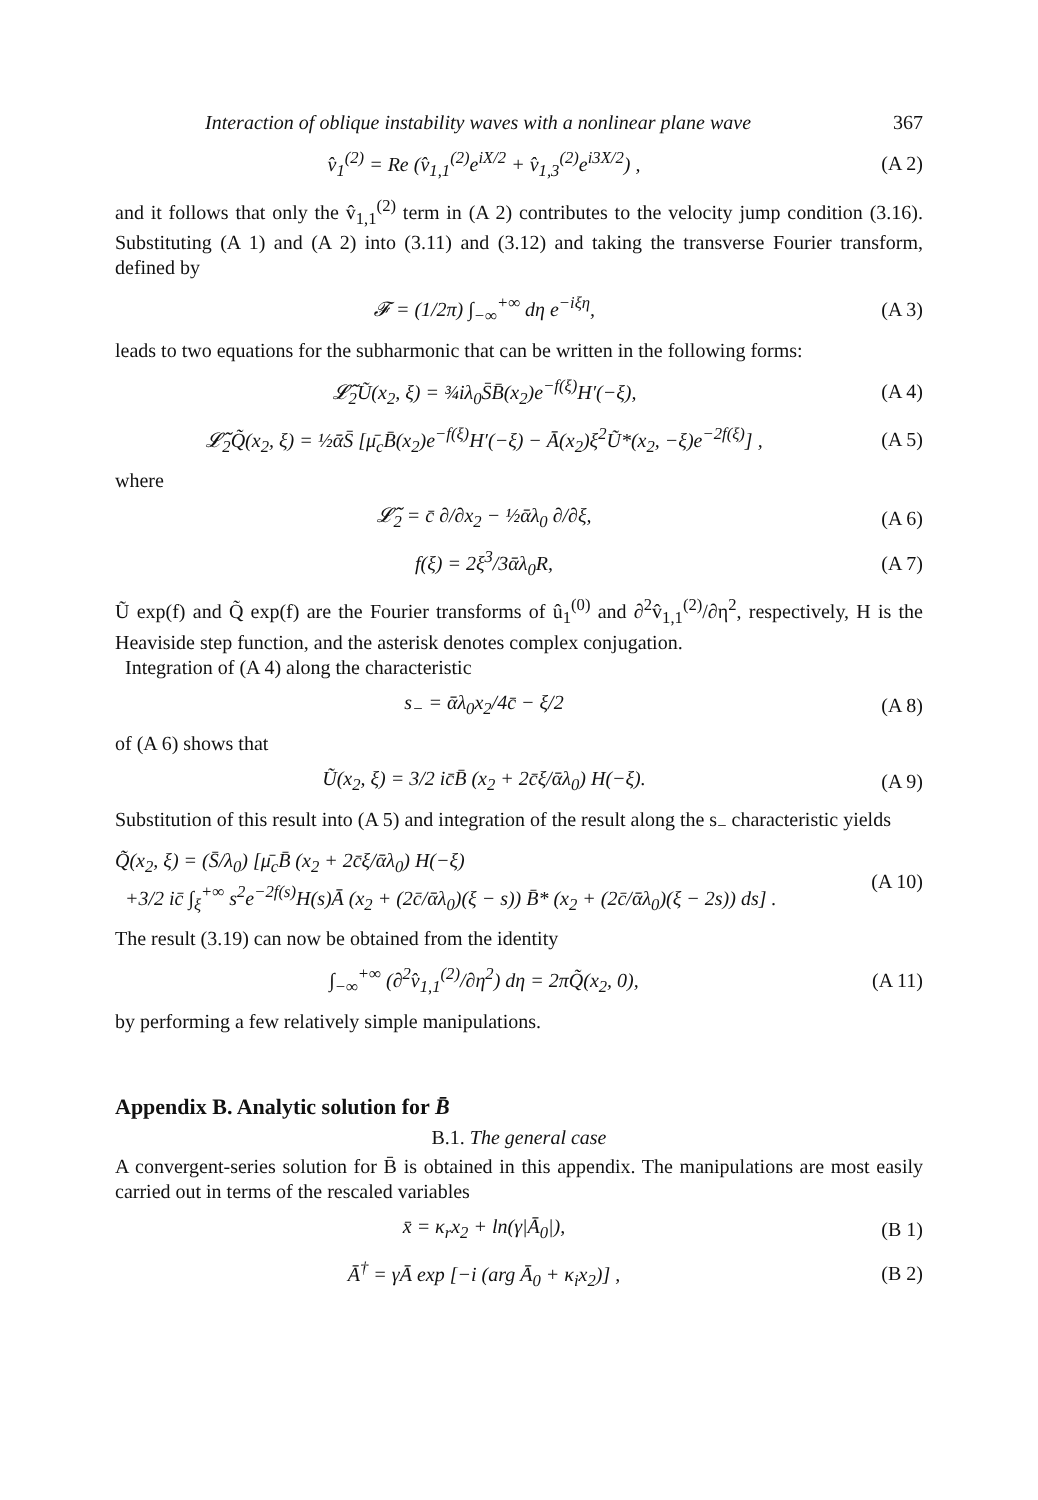Interaction of oblique instability waves with a nonlinear plane wave 367
v̂<sub>1</sub><sup>(2)</sup> = Re (v̂<sub>1,1</sub><sup>(2)</sup>e<sup>iX/2</sup> + v̂<sub>1,3</sub><sup>(2)</sup>e<sup>i3X/2</sup>) , (A 2)
and it follows that only the v̂<sub>1,1</sub><sup>(2)</sup> term in (A 2) contributes to the velocity jump condition (3.16). Substituting (A 1) and (A 2) into (3.11) and (3.12) and taking the transverse Fourier transform, defined by
𝓕 = (1/2π) ∫<sub>−∞</sub><sup>+∞</sup> dη e<sup>−iξη</sup>, (A 3)
leads to two equations for the subharmonic that can be written in the following forms:
𝓛̃<sub>2</sub>Ũ(x<sub>2</sub>, ξ) = ¾iλ<sub>0</sub>S̄B̄(x<sub>2</sub>)e<sup>−f(ξ)</sup>H′(−ξ), (A 4)
𝓛̃<sub>2</sub>Q̃(x<sub>2</sub>, ξ) = ½ᾱS̄ [μ̄<sub>c</sub>B̄(x<sub>2</sub>)e<sup>−f(ξ)</sup>H′(−ξ) − Ā(x<sub>2</sub>)ξ<sup>2</sup>Ũ*(x<sub>2</sub>, −ξ)e<sup>−2f(ξ)</sup>] , (A 5)
where
𝓛̃<sub>2</sub> = c̄ ∂/∂x<sub>2</sub> − ½ᾱλ<sub>0</sub> ∂/∂ξ, (A 6)
f(ξ) = 2ξ<sup>3</sup>/3ᾱλ<sub>0</sub>R, (A 7)
Ũ exp(f) and Q̃ exp(f) are the Fourier transforms of û<sub>1</sub><sup>(0)</sup> and ∂<sup>2</sup>v̂<sub>1,1</sub><sup>(2)</sup>/∂η<sup>2</sup>, respectively, H is the Heaviside step function, and the asterisk denotes complex conjugation.
Integration of (A 4) along the characteristic
s<sub>−</sub> = ᾱλ<sub>0</sub>x<sub>2</sub>/4c̄ − ξ/2 (A 8)
of (A 6) shows that
Ũ(x<sub>2</sub>, ξ) = 3/2 ic̄B̄ (x<sub>2</sub> + 2c̄ξ/ᾱλ<sub>0</sub>) H(−ξ). (A 9)
Substitution of this result into (A 5) and integration of the result along the s<sub>−</sub> characteristic yields
Q̃(x<sub>2</sub>, ξ) = (S̄/λ<sub>0</sub>) [μ̄<sub>c</sub>B̄ (x<sub>2</sub> + 2c̄ξ/ᾱλ<sub>0</sub>) H(−ξ)
+3/2 ic̄ ∫<sub>ξ</sub><sup>+∞</sup> s<sup>2</sup>e<sup>−2f(s)</sup>H(s)Ā (x<sub>2</sub> + (2c̄/ᾱλ<sub>0</sub>)(ξ − s)) B̄* (x<sub>2</sub> + (2c̄/ᾱλ<sub>0</sub>)(ξ − 2s)) ds] . (A 10)
The result (3.19) can now be obtained from the identity
∫<sub>−∞</sub><sup>+∞</sup> (∂<sup>2</sup>v̂<sub>1,1</sub><sup>(2)</sup>/∂η<sup>2</sup>) dη = 2πQ̃(x<sub>2</sub>, 0), (A 11)
by performing a few relatively simple manipulations.
Appendix B. Analytic solution for B̄
B.1. The general case
A convergent-series solution for B̄ is obtained in this appendix. The manipulations are most easily carried out in terms of the rescaled variables
x̄ = κ<sub>r</sub>x<sub>2</sub> + ln(γ|Ā<sub>0</sub>|), (B 1)
Ā<sup>†</sup> = γĀ exp [−i (arg Ā<sub>0</sub> + κ<sub>i</sub>x<sub>2</sub>)] , (B 2)